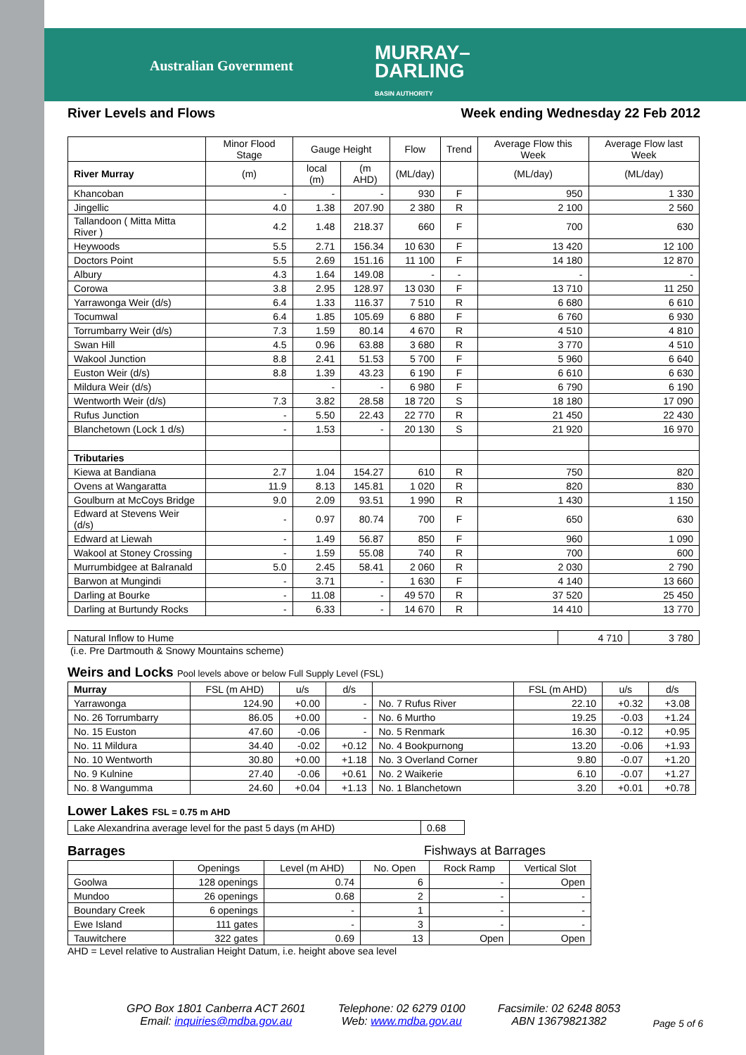Australian Government
MURRAY–
DARLING
BASIN AUTHORITY
River Levels and Flows Week ending Wednesday 22 Feb 2012
| | Minor Flood Stage | Gauge Height | | Flow | Trend | Average Flow this Week | Average Flow last Week |
| --- | --- | --- | --- | --- | --- | --- | --- |
| River Murray | (m) | local (m) | (m AHD) | (ML/day) | | (ML/day) | (ML/day) |
| Khancoban | - | - | - | 930 | F | 950 | 1 330 |
| Jingellic | 4.0 | 1.38 | 207.90 | 2 380 | R | 2 100 | 2 560 |
| Tallandoon ( Mitta Mitta River ) | 4.2 | 1.48 | 218.37 | 660 | F | 700 | 630 |
| Heywoods | 5.5 | 2.71 | 156.34 | 10 630 | F | 13 420 | 12 100 |
| Doctors Point | 5.5 | 2.69 | 151.16 | 11 100 | F | 14 180 | 12 870 |
| Albury | 4.3 | 1.64 | 149.08 | - | - | - | - |
| Corowa | 3.8 | 2.95 | 128.97 | 13 030 | F | 13 710 | 11 250 |
| Yarrawonga Weir (d/s) | 6.4 | 1.33 | 116.37 | 7 510 | R | 6 680 | 6 610 |
| Tocumwal | 6.4 | 1.85 | 105.69 | 6 880 | F | 6 760 | 6 930 |
| Torrumbarry Weir (d/s) | 7.3 | 1.59 | 80.14 | 4 670 | R | 4 510 | 4 810 |
| Swan Hill | 4.5 | 0.96 | 63.88 | 3 680 | R | 3 770 | 4 510 |
| Wakool Junction | 8.8 | 2.41 | 51.53 | 5 700 | F | 5 960 | 6 640 |
| Euston Weir (d/s) | 8.8 | 1.39 | 43.23 | 6 190 | F | 6 610 | 6 630 |
| Mildura Weir (d/s) | | - | - | 6 980 | F | 6 790 | 6 190 |
| Wentworth Weir (d/s) | 7.3 | 3.82 | 28.58 | 18 720 | S | 18 180 | 17 090 |
| Rufus Junction | - | 5.50 | 22.43 | 22 770 | R | 21 450 | 22 430 |
| Blanchetown (Lock 1 d/s) | - | 1.53 | - | 20 130 | S | 21 920 | 16 970 |
| Tributaries | | | | | | | |
| Kiewa at Bandiana | 2.7 | 1.04 | 154.27 | 610 | R | 750 | 820 |
| Ovens at Wangaratta | 11.9 | 8.13 | 145.81 | 1 020 | R | 820 | 830 |
| Goulburn at McCoys Bridge | 9.0 | 2.09 | 93.51 | 1 990 | R | 1 430 | 1 150 |
| Edward at Stevens Weir (d/s) | - | 0.97 | 80.74 | 700 | F | 650 | 630 |
| Edward at Liewah | - | 1.49 | 56.87 | 850 | F | 960 | 1 090 |
| Wakool at Stoney Crossing | - | 1.59 | 55.08 | 740 | R | 700 | 600 |
| Murrumbidgee at Balranald | 5.0 | 2.45 | 58.41 | 2 060 | R | 2 030 | 2 790 |
| Barwon at Mungindi | - | 3.71 | - | 1 630 | F | 4 140 | 13 660 |
| Darling at Bourke | - | 11.08 | - | 49 570 | R | 37 520 | 25 450 |
| Darling at Burtundy Rocks | - | 6.33 | - | 14 670 | R | 14 410 | 13 770 |
| Natural Inflow to Hume | 4 710 | 3 780 |
(i.e. Pre Dartmouth & Snowy Mountains scheme)
Weirs and Locks Pool levels above or below Full Supply Level (FSL)
| Murray | FSL (m AHD) | u/s | d/s | | FSL (m AHD) | u/s | d/s |
| --- | --- | --- | --- | --- | --- | --- | --- |
| Yarrawonga | 124.90 | +0.00 | - | No. 7 Rufus River | 22.10 | +0.32 | +3.08 |
| No. 26 Torrumbarry | 86.05 | +0.00 | - | No. 6 Murtho | 19.25 | -0.03 | +1.24 |
| No. 15 Euston | 47.60 | -0.06 | - | No. 5 Renmark | 16.30 | -0.12 | +0.95 |
| No. 11 Mildura | 34.40 | -0.02 | +0.12 | No. 4 Bookpurnong | 13.20 | -0.06 | +1.93 |
| No. 10 Wentworth | 30.80 | +0.00 | +1.18 | No. 3 Overland Corner | 9.80 | -0.07 | +1.20 |
| No. 9 Kulnine | 27.40 | -0.06 | +0.61 | No. 2 Waikerie | 6.10 | -0.07 | +1.27 |
| No. 8 Wangumma | 24.60 | +0.04 | +1.13 | No. 1 Blanchetown | 3.20 | +0.01 | +0.78 |
Lower Lakes FSL = 0.75 m AHD
| Lake Alexandrina average level for the past 5 days (m AHD) | 0.68 |
Barrages Fishways at Barrages
| | Openings | Level (m AHD) | No. Open | Rock Ramp | Vertical Slot |
| --- | --- | --- | --- | --- | --- |
| Goolwa | 128 openings | 0.74 | 6 | - | Open |
| Mundoo | 26 openings | 0.68 | 2 | - | - |
| Boundary Creek | 6 openings | - | 1 | - | - |
| Ewe Island | 111 gates | - | 3 | - | - |
| Tauwitchere | 322 gates | 0.69 | 13 | Open | Open |
AHD = Level relative to Australian Height Datum, i.e. height above sea level
GPO Box 1801 Canberra ACT 2601
Email: inquiries@mdba.gov.au
Telephone: 02 6279 0100
Web: www.mdba.gov.au
Facsimile: 02 6248 8053
ABN 13679821382
Page 5 of 6